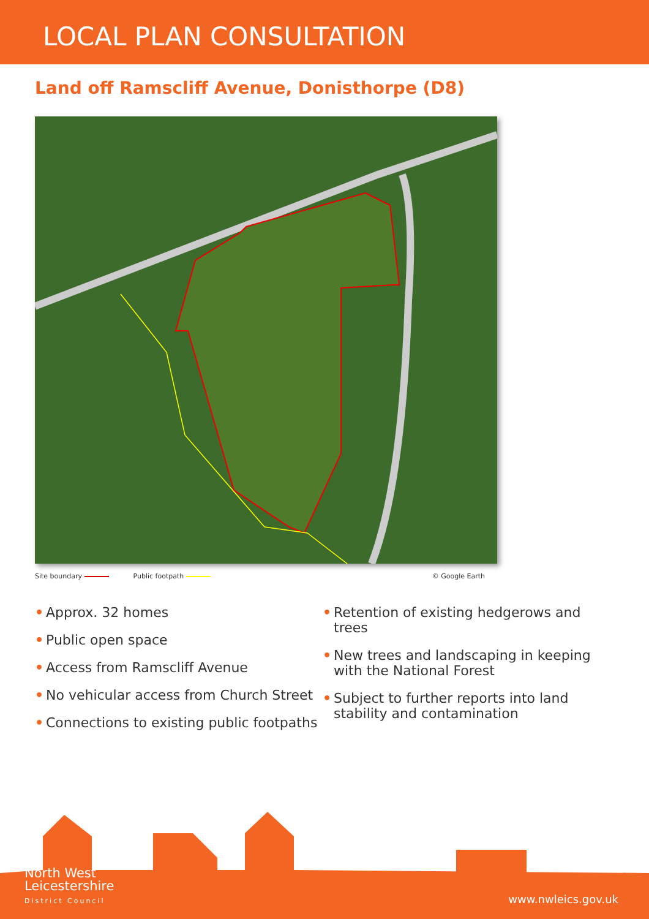LOCAL PLAN CONSULTATION
Land off Ramscliff Avenue, Donisthorpe (D8)
Site boundary Public footpath © Google Earth
• Approx. 32 homes
• Public open space
• Access from Ramscliff Avenue
• No vehicular access from Church Street
• Connections to existing public footpaths
• Retention of existing hedgerows and trees
• New trees and landscaping in keeping with the National Forest
• Subject to further reports into land stability and contamination
North West
Leicestershire
District Council
www.nwleics.gov.uk